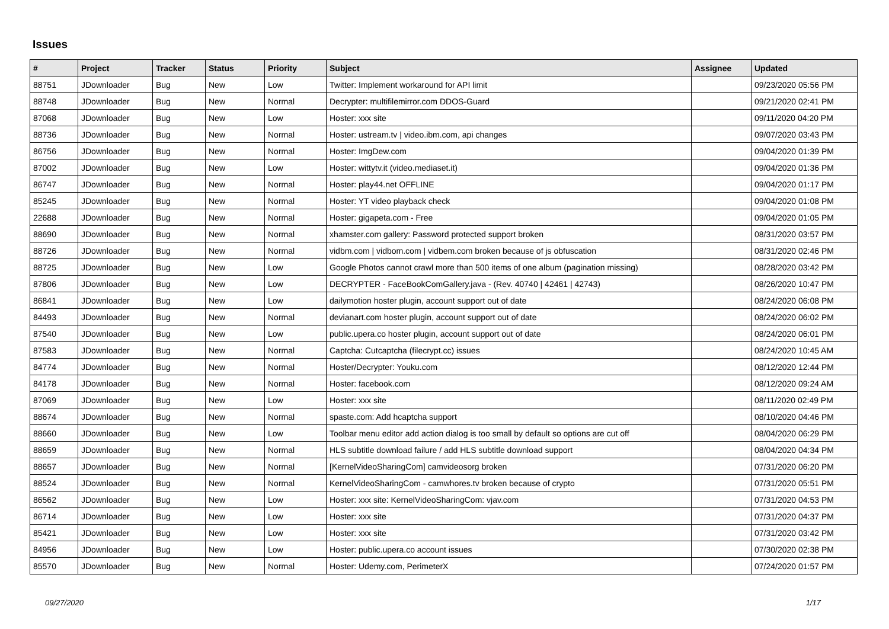Issues
| # | Project | Tracker | Status | Priority | Subject | Assignee | Updated |
| --- | --- | --- | --- | --- | --- | --- | --- |
| 88751 | JDownloader | Bug | New | Low | Twitter: Implement workaround for API limit | | 09/23/2020 05:56 PM |
| 88748 | JDownloader | Bug | New | Normal | Decrypter: multifilemirror.com DDOS-Guard | | 09/21/2020 02:41 PM |
| 87068 | JDownloader | Bug | New | Low | Hoster: xxx site | | 09/11/2020 04:20 PM |
| 88736 | JDownloader | Bug | New | Normal | Hoster: ustream.tv / video.ibm.com, api changes | | 09/07/2020 03:43 PM |
| 86756 | JDownloader | Bug | New | Normal | Hoster: ImgDew.com | | 09/04/2020 01:39 PM |
| 87002 | JDownloader | Bug | New | Low | Hoster: wittytv.it (video.mediaset.it) | | 09/04/2020 01:36 PM |
| 86747 | JDownloader | Bug | New | Normal | Hoster: play44.net OFFLINE | | 09/04/2020 01:17 PM |
| 85245 | JDownloader | Bug | New | Normal | Hoster: YT video playback check | | 09/04/2020 01:08 PM |
| 22688 | JDownloader | Bug | New | Normal | Hoster: gigapeta.com - Free | | 09/04/2020 01:05 PM |
| 88690 | JDownloader | Bug | New | Normal | xhamster.com gallery: Password protected support broken | | 08/31/2020 03:57 PM |
| 88726 | JDownloader | Bug | New | Normal | vidbm.com / vidbom.com / vidbem.com broken because of js obfuscation | | 08/31/2020 02:46 PM |
| 88725 | JDownloader | Bug | New | Low | Google Photos cannot crawl more than 500 items of one album (pagination missing) | | 08/28/2020 03:42 PM |
| 87806 | JDownloader | Bug | New | Low | DECRYPTER - FaceBookComGallery.java - (Rev. 40740 / 42461 / 42743) | | 08/26/2020 10:47 PM |
| 86841 | JDownloader | Bug | New | Low | dailymotion hoster plugin, account support out of date | | 08/24/2020 06:08 PM |
| 84493 | JDownloader | Bug | New | Normal | devianart.com hoster plugin, account support out of date | | 08/24/2020 06:02 PM |
| 87540 | JDownloader | Bug | New | Low | public.upera.co hoster plugin, account support out of date | | 08/24/2020 06:01 PM |
| 87583 | JDownloader | Bug | New | Normal | Captcha: Cutcaptcha (filecrypt.cc) issues | | 08/24/2020 10:45 AM |
| 84774 | JDownloader | Bug | New | Normal | Hoster/Decrypter: Youku.com | | 08/12/2020 12:44 PM |
| 84178 | JDownloader | Bug | New | Normal | Hoster: facebook.com | | 08/12/2020 09:24 AM |
| 87069 | JDownloader | Bug | New | Low | Hoster: xxx site | | 08/11/2020 02:49 PM |
| 88674 | JDownloader | Bug | New | Normal | spaste.com: Add hcaptcha support | | 08/10/2020 04:46 PM |
| 88660 | JDownloader | Bug | New | Low | Toolbar menu editor add action dialog is too small by default so options are cut off | | 08/04/2020 06:29 PM |
| 88659 | JDownloader | Bug | New | Normal | HLS subtitle download failure / add HLS subtitle download support | | 08/04/2020 04:34 PM |
| 88657 | JDownloader | Bug | New | Normal | [KernelVideoSharingCom] camvideosorg broken | | 07/31/2020 06:20 PM |
| 88524 | JDownloader | Bug | New | Normal | KernelVideoSharingCom - camwhores.tv broken because of crypto | | 07/31/2020 05:51 PM |
| 86562 | JDownloader | Bug | New | Low | Hoster: xxx site: KernelVideoSharingCom: vjav.com | | 07/31/2020 04:53 PM |
| 86714 | JDownloader | Bug | New | Low | Hoster: xxx site | | 07/31/2020 04:37 PM |
| 85421 | JDownloader | Bug | New | Low | Hoster: xxx site | | 07/31/2020 03:42 PM |
| 84956 | JDownloader | Bug | New | Low | Hoster: public.upera.co account issues | | 07/30/2020 02:38 PM |
| 85570 | JDownloader | Bug | New | Normal | Hoster: Udemy.com, PerimeterX | | 07/24/2020 01:57 PM |
09/27/2020 1/17